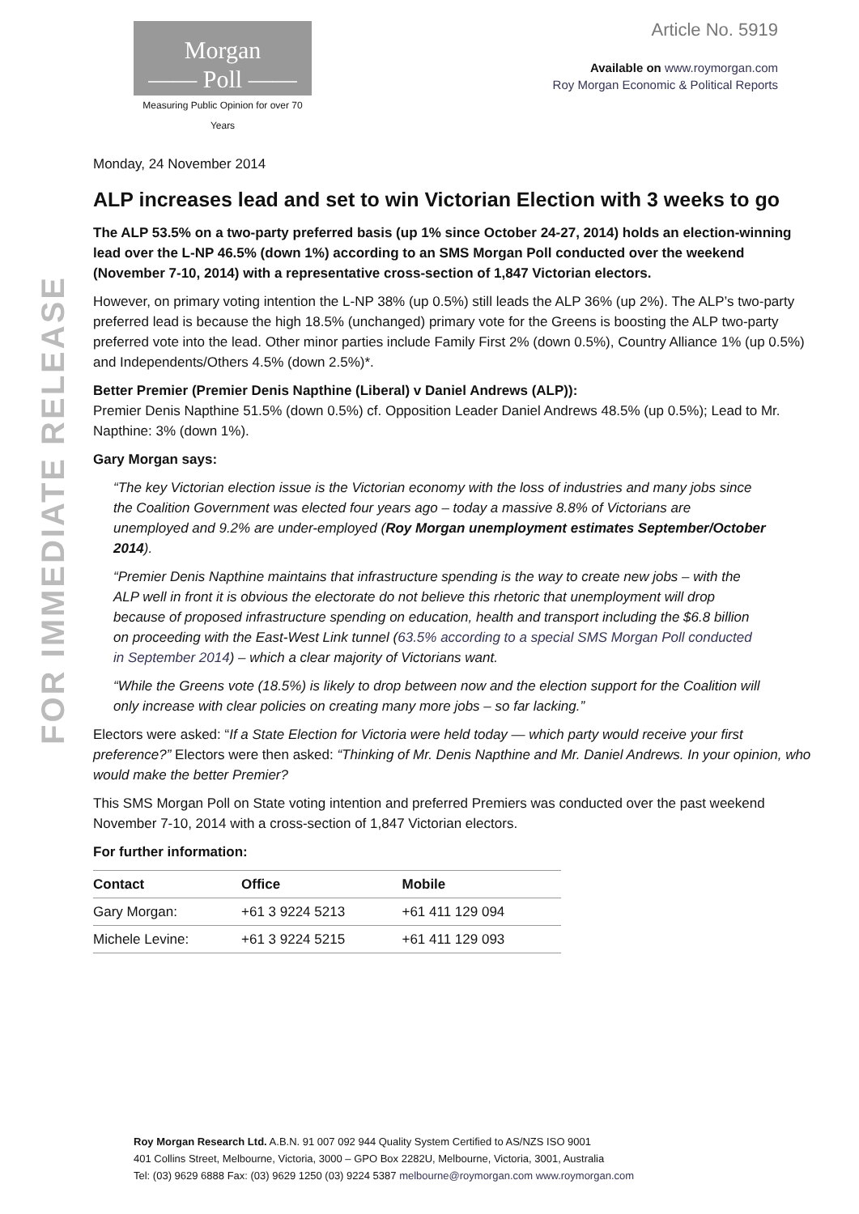FOR IMMEDIATE RELEASE
Morgan
—— Poll ——
Measuring Public Opinion for over 70 Years
Article No. 5919
Available on www.roymorgan.com
Roy Morgan Economic & Political Reports
Monday, 24 November 2014
ALP increases lead and set to win Victorian Election with 3 weeks to go
The ALP 53.5% on a two-party preferred basis (up 1% since October 24-27, 2014) holds an election-winning lead over the L-NP 46.5% (down 1%) according to an SMS Morgan Poll conducted over the weekend (November 7-10, 2014) with a representative cross-section of 1,847 Victorian electors.
However, on primary voting intention the L-NP 38% (up 0.5%) still leads the ALP 36% (up 2%). The ALP’s two-party preferred lead is because the high 18.5% (unchanged) primary vote for the Greens is boosting the ALP two-party preferred vote into the lead. Other minor parties include Family First 2% (down 0.5%), Country Alliance 1% (up 0.5%) and Independents/Others 4.5% (down 2.5%)*.
Better Premier (Premier Denis Napthine (Liberal) v Daniel Andrews (ALP)):
Premier Denis Napthine 51.5% (down 0.5%) cf. Opposition Leader Daniel Andrews 48.5% (up 0.5%); Lead to Mr. Napthine: 3% (down 1%).
Gary Morgan says:
“The key Victorian election issue is the Victorian economy with the loss of industries and many jobs since the Coalition Government was elected four years ago – today a massive 8.8% of Victorians are unemployed and 9.2% are under-employed (Roy Morgan unemployment estimates September/October 2014).
“Premier Denis Napthine maintains that infrastructure spending is the way to create new jobs – with the ALP well in front it is obvious the electorate do not believe this rhetoric that unemployment will drop because of proposed infrastructure spending on education, health and transport including the $6.8 billion on proceeding with the East-West Link tunnel (63.5% according to a special SMS Morgan Poll conducted in September 2014) – which a clear majority of Victorians want.
“While the Greens vote (18.5%) is likely to drop between now and the election support for the Coalition will only increase with clear policies on creating many more jobs – so far lacking.”
Electors were asked: “If a State Election for Victoria were held today — which party would receive your first preference?” Electors were then asked: “Thinking of Mr. Denis Napthine and Mr. Daniel Andrews. In your opinion, who would make the better Premier?
This SMS Morgan Poll on State voting intention and preferred Premiers was conducted over the past weekend November 7-10, 2014 with a cross-section of 1,847 Victorian electors.
For further information:
| Contact | Office | Mobile |
| --- | --- | --- |
| Gary Morgan: | +61 3 9224 5213 | +61 411 129 094 |
| Michele Levine: | +61 3 9224 5215 | +61 411 129 093 |
Roy Morgan Research Ltd. A.B.N. 91 007 092 944 Quality System Certified to AS/NZS ISO 9001
401 Collins Street, Melbourne, Victoria, 3000 – GPO Box 2282U, Melbourne, Victoria, 3001, Australia
Tel: (03) 9629 6888 Fax: (03) 9629 1250 (03) 9224 5387 melbourne@roymorgan.com www.roymorgan.com